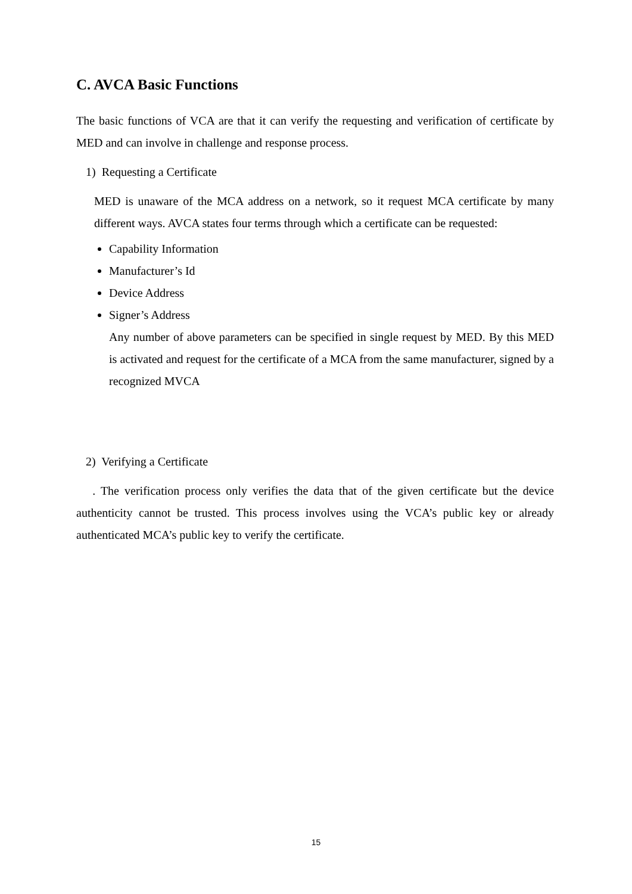C. AVCA Basic Functions
The basic functions of VCA are that it can verify the requesting and verification of certificate by MED and can involve in challenge and response process.
1) Requesting a Certificate
MED is unaware of the MCA address on a network, so it request MCA certificate by many different ways. AVCA states four terms through which a certificate can be requested:
Capability Information
Manufacturer’s Id
Device Address
Signer’s Address
Any number of above parameters can be specified in single request by MED. By this MED is activated and request for the certificate of a MCA from the same manufacturer, signed by a recognized MVCA
2) Verifying a Certificate
. The verification process only verifies the data that of the given certificate but the device authenticity cannot be trusted. This process involves using the VCA’s public key or already authenticated MCA’s public key to verify the certificate.
15